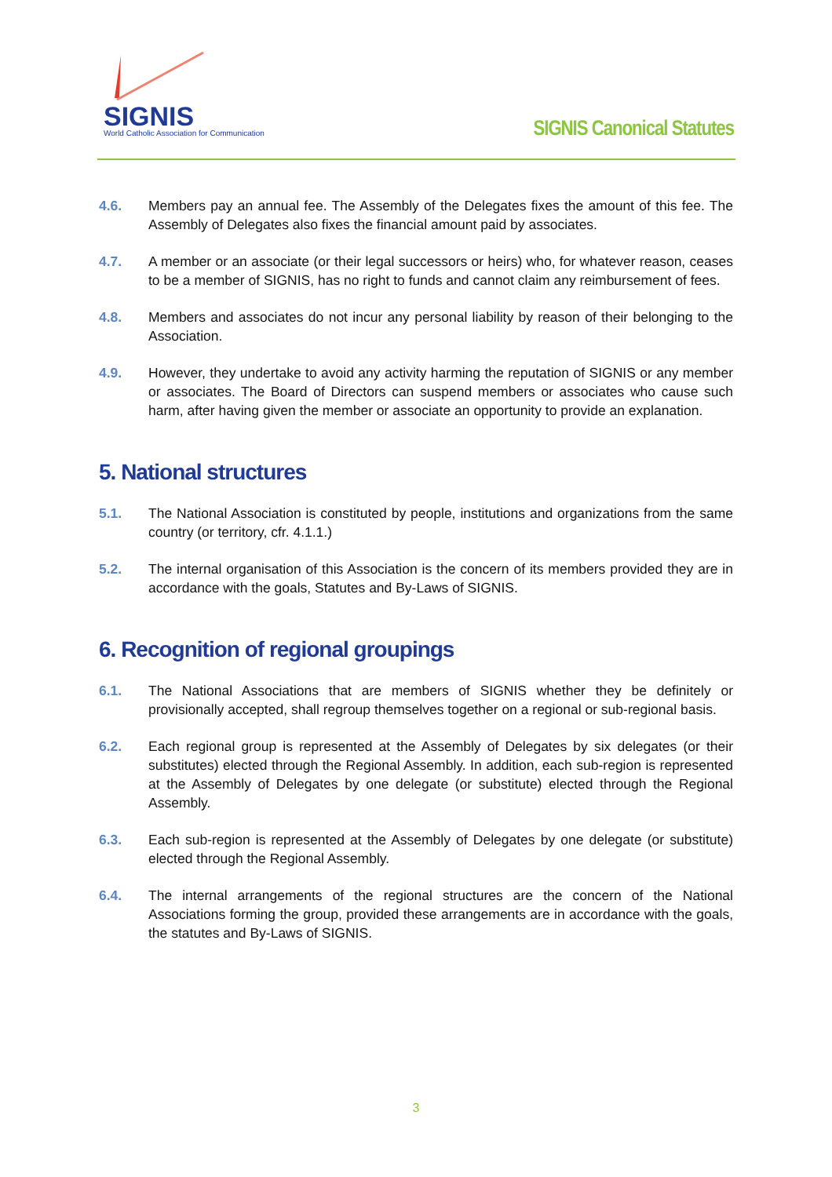SIGNIS
World Catholic Association for Communication
SIGNIS Canonical Statutes
4.6. Members pay an annual fee. The Assembly of the Delegates fixes the amount of this fee. The Assembly of Delegates also fixes the financial amount paid by associates.
4.7. A member or an associate (or their legal successors or heirs) who, for whatever reason, ceases to be a member of SIGNIS, has no right to funds and cannot claim any reimbursement of fees.
4.8. Members and associates do not incur any personal liability by reason of their belonging to the Association.
4.9. However, they undertake to avoid any activity harming the reputation of SIGNIS or any member or associates. The Board of Directors can suspend members or associates who cause such harm, after having given the member or associate an opportunity to provide an explanation.
5. National structures
5.1. The National Association is constituted by people, institutions and organizations from the same country (or territory, cfr. 4.1.1.)
5.2. The internal organisation of this Association is the concern of its members provided they are in accordance with the goals, Statutes and By-Laws of SIGNIS.
6. Recognition of regional groupings
6.1. The National Associations that are members of SIGNIS whether they be definitely or provisionally accepted, shall regroup themselves together on a regional or sub-regional basis.
6.2. Each regional group is represented at the Assembly of Delegates by six delegates (or their substitutes) elected through the Regional Assembly. In addition, each sub-region is represented at the Assembly of Delegates by one delegate (or substitute) elected through the Regional Assembly.
6.3. Each sub-region is represented at the Assembly of Delegates by one delegate (or substitute) elected through the Regional Assembly.
6.4. The internal arrangements of the regional structures are the concern of the National Associations forming the group, provided these arrangements are in accordance with the goals, the statutes and By-Laws of SIGNIS.
3